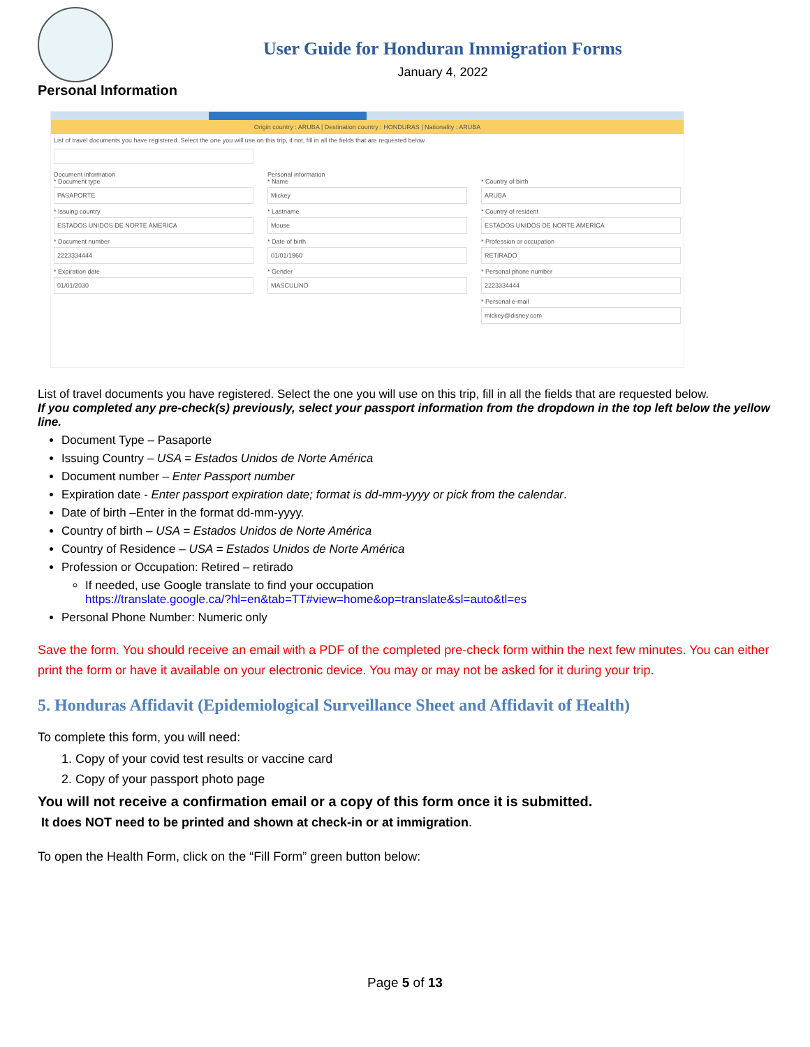User Guide for Honduran Immigration Forms
January 4, 2022
Personal Information
Origin country : ARUBA | Destination country : HONDURAS | Nationality : ARUBA
List of travel documents you have registered. Select the one you will use on this trip, if not, fill in all the fields that are requested below
Document information
* Document type
PASAPORTE
Personal information
* Name
Mickey
* Country of birth
ARUBA
* Issuing country
ESTADOS UNIDOS DE NORTE AMERICA
* Lastname
Mouse
* Country of resident
ESTADOS UNIDOS DE NORTE AMERICA
* Document number
2223334444
* Date of birth
01/01/1960
* Profession or occupation
RETIRADO
* Expiration date
01/01/2030
* Gender
MASCULINO
* Personal phone number
2223334444
* Personal e-mail
mickey@disney.com
List of travel documents you have registered. Select the one you will use on this trip, fill in all the fields that are requested below.
If you completed any pre-check(s) previously, select your passport information from the dropdown in the top left below the yellow line.
Document Type – Pasaporte
Issuing Country – USA = Estados Unidos de Norte América
Document number – Enter Passport number
Expiration date - Enter passport expiration date; format is dd-mm-yyyy or pick from the calendar.
Date of birth –Enter in the format dd-mm-yyyy.
Country of birth – USA = Estados Unidos de Norte América
Country of Residence – USA = Estados Unidos de Norte América
Profession or Occupation: Retired – retirado
If needed, use Google translate to find your occupation
https://translate.google.ca/?hl=en&tab=TT#view=home&op=translate&sl=auto&tl=es
Personal Phone Number: Numeric only
Save the form. You should receive an email with a PDF of the completed pre-check form within the next few minutes. You can either print the form or have it available on your electronic device. You may or may not be asked for it during your trip.
5. Honduras Affidavit (Epidemiological Surveillance Sheet and Affidavit of Health)
To complete this form, you will need:
1. Copy of your covid test results or vaccine card
2. Copy of your passport photo page
You will not receive a confirmation email or a copy of this form once it is submitted.
It does NOT need to be printed and shown at check-in or at immigration.
To open the Health Form, click on the “Fill Form” green button below:
Page 5 of 13